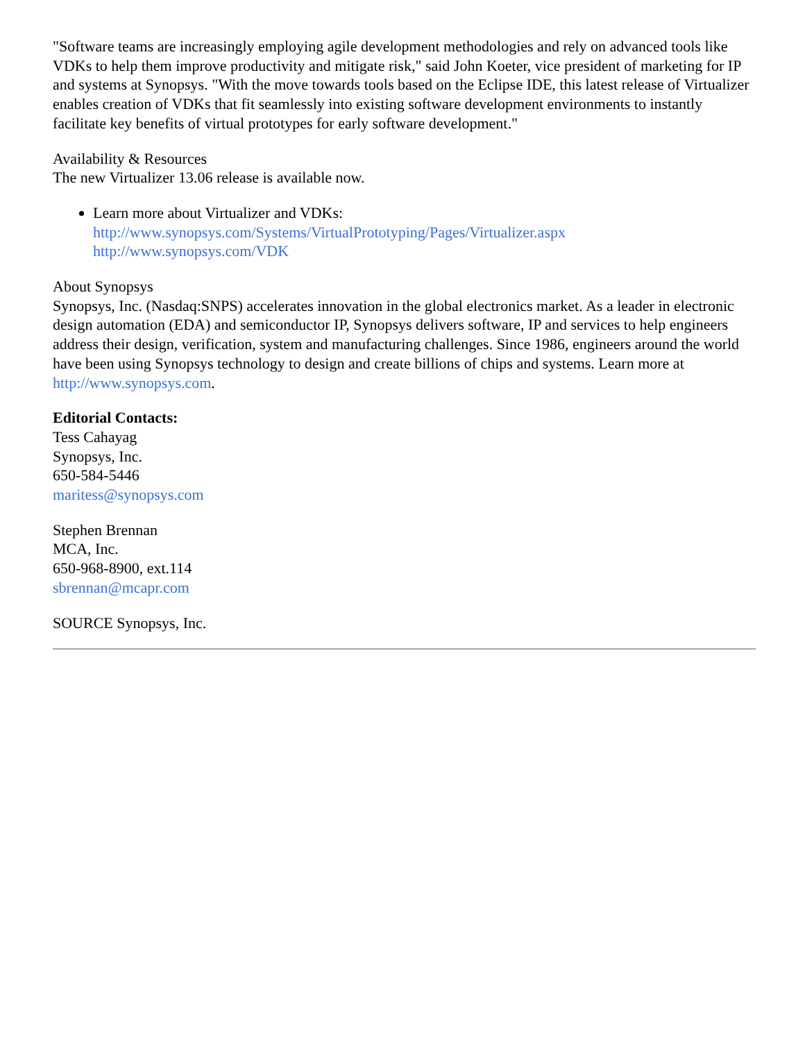"Software teams are increasingly employing agile development methodologies and rely on advanced tools like VDKs to help them improve productivity and mitigate risk," said John Koeter, vice president of marketing for IP and systems at Synopsys. "With the move towards tools based on the Eclipse IDE, this latest release of Virtualizer enables creation of VDKs that fit seamlessly into existing software development environments to instantly facilitate key benefits of virtual prototypes for early software development."
Availability & Resources
The new Virtualizer 13.06 release is available now.
Learn more about Virtualizer and VDKs:
http://www.synopsys.com/Systems/VirtualPrototyping/Pages/Virtualizer.aspx
http://www.synopsys.com/VDK
About Synopsys
Synopsys, Inc. (Nasdaq:SNPS) accelerates innovation in the global electronics market. As a leader in electronic design automation (EDA) and semiconductor IP, Synopsys delivers software, IP and services to help engineers address their design, verification, system and manufacturing challenges. Since 1986, engineers around the world have been using Synopsys technology to design and create billions of chips and systems. Learn more at http://www.synopsys.com.
Editorial Contacts:
Tess Cahayag
Synopsys, Inc.
650-584-5446
maritess@synopsys.com
Stephen Brennan
MCA, Inc.
650-968-8900, ext.114
sbrennan@mcapr.com
SOURCE Synopsys, Inc.